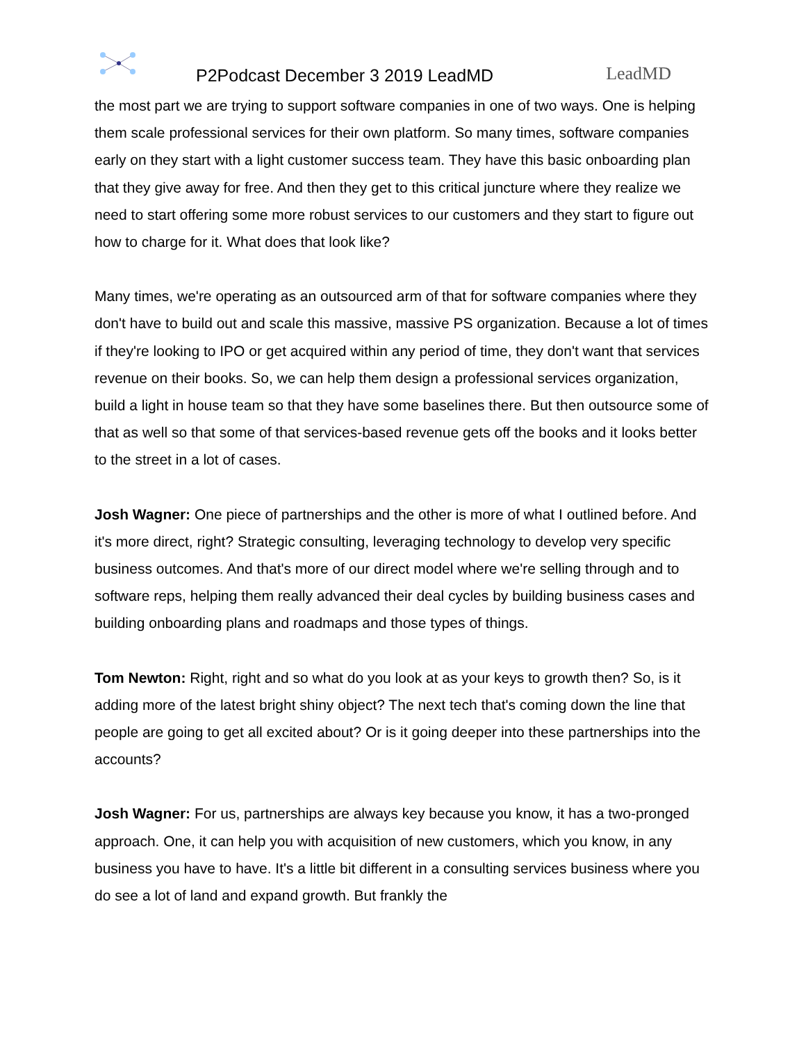P2Podcast December 3 2019 LeadMD
LeadMD
the most part we are trying to support software companies in one of two ways. One is helping them scale professional services for their own platform. So many times, software companies early on they start with a light customer success team. They have this basic onboarding plan that they give away for free. And then they get to this critical juncture where they realize we need to start offering some more robust services to our customers and they start to figure out how to charge for it. What does that look like?
Many times, we're operating as an outsourced arm of that for software companies where they don't have to build out and scale this massive, massive PS organization. Because a lot of times if they're looking to IPO or get acquired within any period of time, they don't want that services revenue on their books. So, we can help them design a professional services organization, build a light in house team so that they have some baselines there. But then outsource some of that as well so that some of that services-based revenue gets off the books and it looks better to the street in a lot of cases.
Josh Wagner: One piece of partnerships and the other is more of what I outlined before. And it's more direct, right? Strategic consulting, leveraging technology to develop very specific business outcomes. And that's more of our direct model where we're selling through and to software reps, helping them really advanced their deal cycles by building business cases and building onboarding plans and roadmaps and those types of things.
Tom Newton: Right, right and so what do you look at as your keys to growth then? So, is it adding more of the latest bright shiny object? The next tech that's coming down the line that people are going to get all excited about? Or is it going deeper into these partnerships into the accounts?
Josh Wagner: For us, partnerships are always key because you know, it has a two-pronged approach. One, it can help you with acquisition of new customers, which you know, in any business you have to have. It's a little bit different in a consulting services business where you do see a lot of land and expand growth. But frankly the